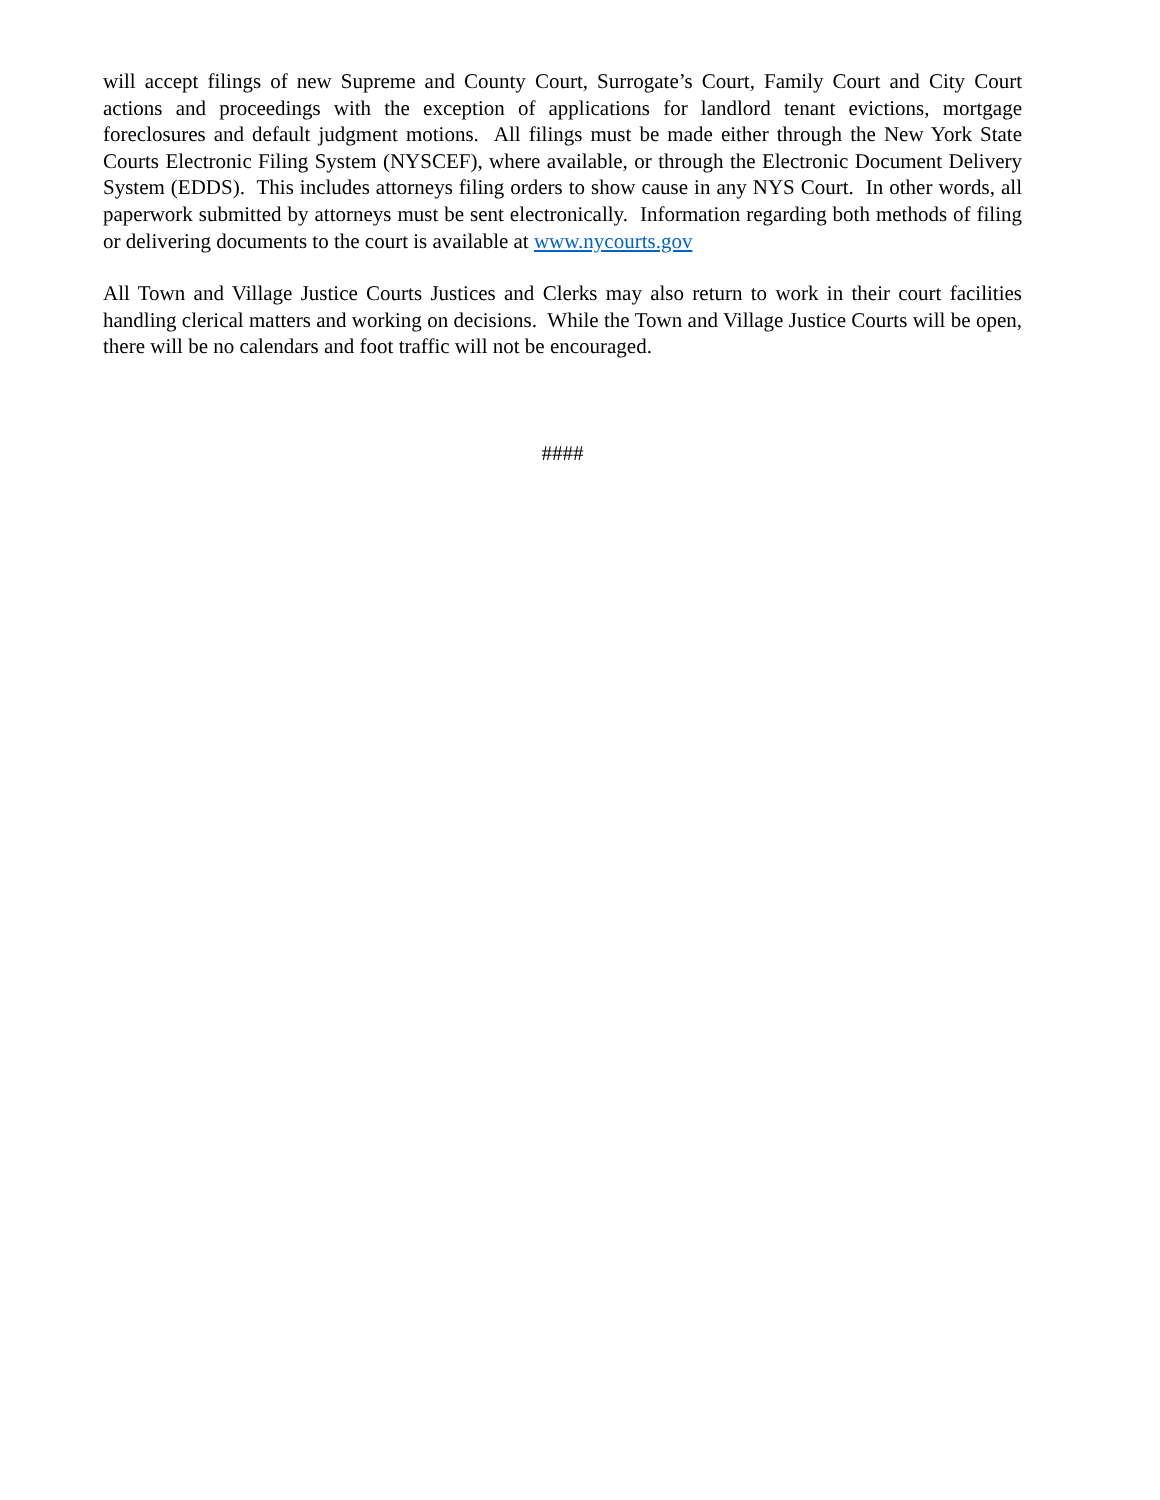will accept filings of new Supreme and County Court, Surrogate’s Court, Family Court and City Court actions and proceedings with the exception of applications for landlord tenant evictions, mortgage foreclosures and default judgment motions. All filings must be made either through the New York State Courts Electronic Filing System (NYSCEF), where available, or through the Electronic Document Delivery System (EDDS). This includes attorneys filing orders to show cause in any NYS Court. In other words, all paperwork submitted by attorneys must be sent electronically. Information regarding both methods of filing or delivering documents to the court is available at www.nycourts.gov
All Town and Village Justice Courts Justices and Clerks may also return to work in their court facilities handling clerical matters and working on decisions. While the Town and Village Justice Courts will be open, there will be no calendars and foot traffic will not be encouraged.
####